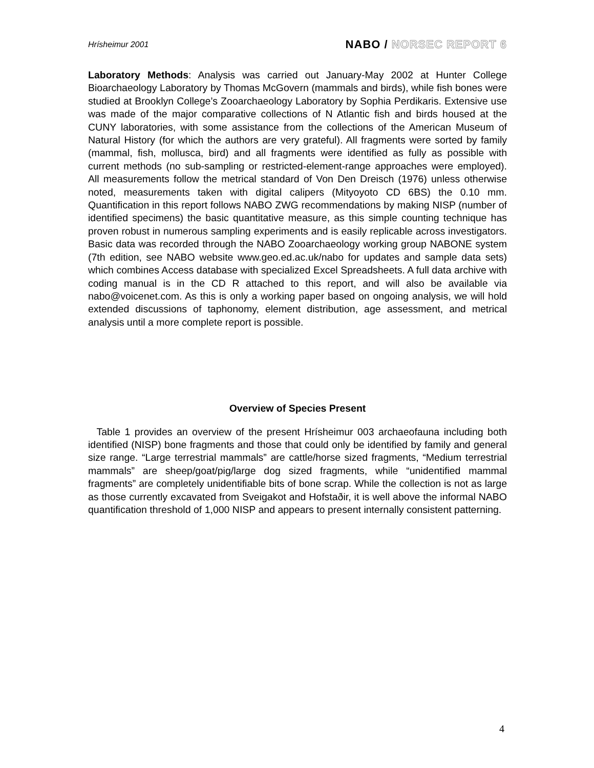Hrísheimur 2001 NABO / NORSEC REPORT 6
Laboratory Methods: Analysis was carried out January-May 2002 at Hunter College Bioarchaeology Laboratory by Thomas McGovern (mammals and birds), while fish bones were studied at Brooklyn College’s Zooarchaeology Laboratory by Sophia Perdikaris. Extensive use was made of the major comparative collections of N Atlantic fish and birds housed at the CUNY laboratories, with some assistance from the collections of the American Museum of Natural History (for which the authors are very grateful). All fragments were sorted by family (mammal, fish, mollusca, bird) and all fragments were identified as fully as possible with current methods (no sub-sampling or restricted-element-range approaches were employed). All measurements follow the metrical standard of Von Den Dreisch (1976) unless otherwise noted, measurements taken with digital calipers (Mityoyoto CD 6BS) the 0.10 mm. Quantification in this report follows NABO ZWG recommendations by making NISP (number of identified specimens) the basic quantitative measure, as this simple counting technique has proven robust in numerous sampling experiments and is easily replicable across investigators. Basic data was recorded through the NABO Zooarchaeology working group NABONE system (7th edition, see NABO website www.geo.ed.ac.uk/nabo for updates and sample data sets) which combines Access database with specialized Excel Spreadsheets. A full data archive with coding manual is in the CD R attached to this report, and will also be available via nabo@voicenet.com. As this is only a working paper based on ongoing analysis, we will hold extended discussions of taphonomy, element distribution, age assessment, and metrical analysis until a more complete report is possible.
Overview of Species Present
Table 1 provides an overview of the present Hrísheimur 003 archaeofauna including both identified (NISP) bone fragments and those that could only be identified by family and general size range. “Large terrestrial mammals” are cattle/horse sized fragments, “Medium terrestrial mammals” are sheep/goat/pig/large dog sized fragments, while “unidentified mammal fragments” are completely unidentifiable bits of bone scrap. While the collection is not as large as those currently excavated from Sveigakot and Hofstaðir, it is well above the informal NABO quantification threshold of 1,000 NISP and appears to present internally consistent patterning.
4